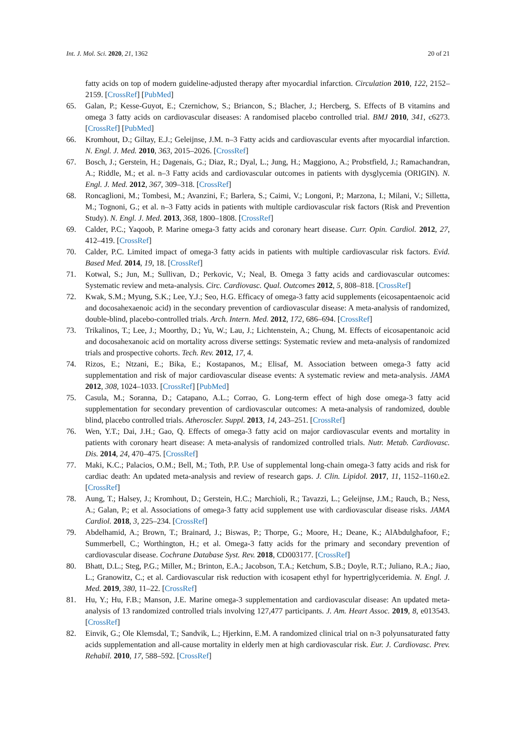Int. J. Mol. Sci. 2020, 21, 1362 20 of 21
fatty acids on top of modern guideline-adjusted therapy after myocardial infarction. Circulation 2010, 122, 2152–2159. [CrossRef] [PubMed]
65. Galan, P.; Kesse-Guyot, E.; Czernichow, S.; Briancon, S.; Blacher, J.; Hercberg, S. Effects of B vitamins and omega 3 fatty acids on cardiovascular diseases: A randomised placebo controlled trial. BMJ 2010, 341, c6273. [CrossRef] [PubMed]
66. Kromhout, D.; Giltay, E.J.; Geleijnse, J.M. n–3 Fatty acids and cardiovascular events after myocardial infarction. N. Engl. J. Med. 2010, 363, 2015–2026. [CrossRef]
67. Bosch, J.; Gerstein, H.; Dagenais, G.; Diaz, R.; Dyal, L.; Jung, H.; Maggiono, A.; Probstfield, J.; Ramachandran, A.; Riddle, M.; et al. n–3 Fatty acids and cardiovascular outcomes in patients with dysglycemia (ORIGIN). N. Engl. J. Med. 2012, 367, 309–318. [CrossRef]
68. Roncaglioni, M.; Tombesi, M.; Avanzini, F.; Barlera, S.; Caimi, V.; Longoni, P.; Marzona, I.; Milani, V.; Silletta, M.; Tognoni, G.; et al. n–3 Fatty acids in patients with multiple cardiovascular risk factors (Risk and Prevention Study). N. Engl. J. Med. 2013, 368, 1800–1808. [CrossRef]
69. Calder, P.C.; Yaqoob, P. Marine omega-3 fatty acids and coronary heart disease. Curr. Opin. Cardiol. 2012, 27, 412–419. [CrossRef]
70. Calder, P.C. Limited impact of omega-3 fatty acids in patients with multiple cardiovascular risk factors. Evid. Based Med. 2014, 19, 18. [CrossRef]
71. Kotwal, S.; Jun, M.; Sullivan, D.; Perkovic, V.; Neal, B. Omega 3 fatty acids and cardiovascular outcomes: Systematic review and meta-analysis. Circ. Cardiovasc. Qual. Outcomes 2012, 5, 808–818. [CrossRef]
72. Kwak, S.M.; Myung, S.K.; Lee, Y.J.; Seo, H.G. Efficacy of omega-3 fatty acid supplements (eicosapentaenoic acid and docosahexaenoic acid) in the secondary prevention of cardiovascular disease: A meta-analysis of randomized, double-blind, placebo-controlled trials. Arch. Intern. Med. 2012, 172, 686–694. [CrossRef]
73. Trikalinos, T.; Lee, J.; Moorthy, D.; Yu, W.; Lau, J.; Lichtenstein, A.; Chung, M. Effects of eicosapentanoic acid and docosahexanoic acid on mortality across diverse settings: Systematic review and meta-analysis of randomized trials and prospective cohorts. Tech. Rev. 2012, 17, 4.
74. Rizos, E.; Ntzani, E.; Bika, E.; Kostapanos, M.; Elisaf, M. Association between omega-3 fatty acid supplementation and risk of major cardiovascular disease events: A systematic review and meta-analysis. JAMA 2012, 308, 1024–1033. [CrossRef] [PubMed]
75. Casula, M.; Soranna, D.; Catapano, A.L.; Corrao, G. Long-term effect of high dose omega-3 fatty acid supplementation for secondary prevention of cardiovascular outcomes: A meta-analysis of randomized, double blind, placebo controlled trials. Atheroscler. Suppl. 2013, 14, 243–251. [CrossRef]
76. Wen, Y.T.; Dai, J.H.; Gao, Q. Effects of omega-3 fatty acid on major cardiovascular events and mortality in patients with coronary heart disease: A meta-analysis of randomized controlled trials. Nutr. Metab. Cardiovasc. Dis. 2014, 24, 470–475. [CrossRef]
77. Maki, K.C.; Palacios, O.M.; Bell, M.; Toth, P.P. Use of supplemental long-chain omega-3 fatty acids and risk for cardiac death: An updated meta-analysis and review of research gaps. J. Clin. Lipidol. 2017, 11, 1152–1160.e2. [CrossRef]
78. Aung, T.; Halsey, J.; Kromhout, D.; Gerstein, H.C.; Marchioli, R.; Tavazzi, L.; Geleijnse, J.M.; Rauch, B.; Ness, A.; Galan, P.; et al. Associations of omega-3 fatty acid supplement use with cardiovascular disease risks. JAMA Cardiol. 2018, 3, 225–234. [CrossRef]
79. Abdelhamid, A.; Brown, T.; Brainard, J.; Biswas, P.; Thorpe, G.; Moore, H.; Deane, K.; AlAbdulghafoor, F.; Summerbell, C.; Worthington, H.; et al. Omega-3 fatty acids for the primary and secondary prevention of cardiovascular disease. Cochrane Database Syst. Rev. 2018, CD003177. [CrossRef]
80. Bhatt, D.L.; Steg, P.G.; Miller, M.; Brinton, E.A.; Jacobson, T.A.; Ketchum, S.B.; Doyle, R.T.; Juliano, R.A.; Jiao, L.; Granowitz, C.; et al. Cardiovascular risk reduction with icosapent ethyl for hypertriglyceridemia. N. Engl. J. Med. 2019, 380, 11–22. [CrossRef]
81. Hu, Y.; Hu, F.B.; Manson, J.E. Marine omega-3 supplementation and cardiovascular disease: An updated meta-analysis of 13 randomized controlled trials involving 127,477 participants. J. Am. Heart Assoc. 2019, 8, e013543. [CrossRef]
82. Einvik, G.; Ole Klemsdal, T.; Sandvik, L.; Hjerkinn, E.M. A randomized clinical trial on n-3 polyunsaturated fatty acids supplementation and all-cause mortality in elderly men at high cardiovascular risk. Eur. J. Cardiovasc. Prev. Rehabil. 2010, 17, 588–592. [CrossRef]